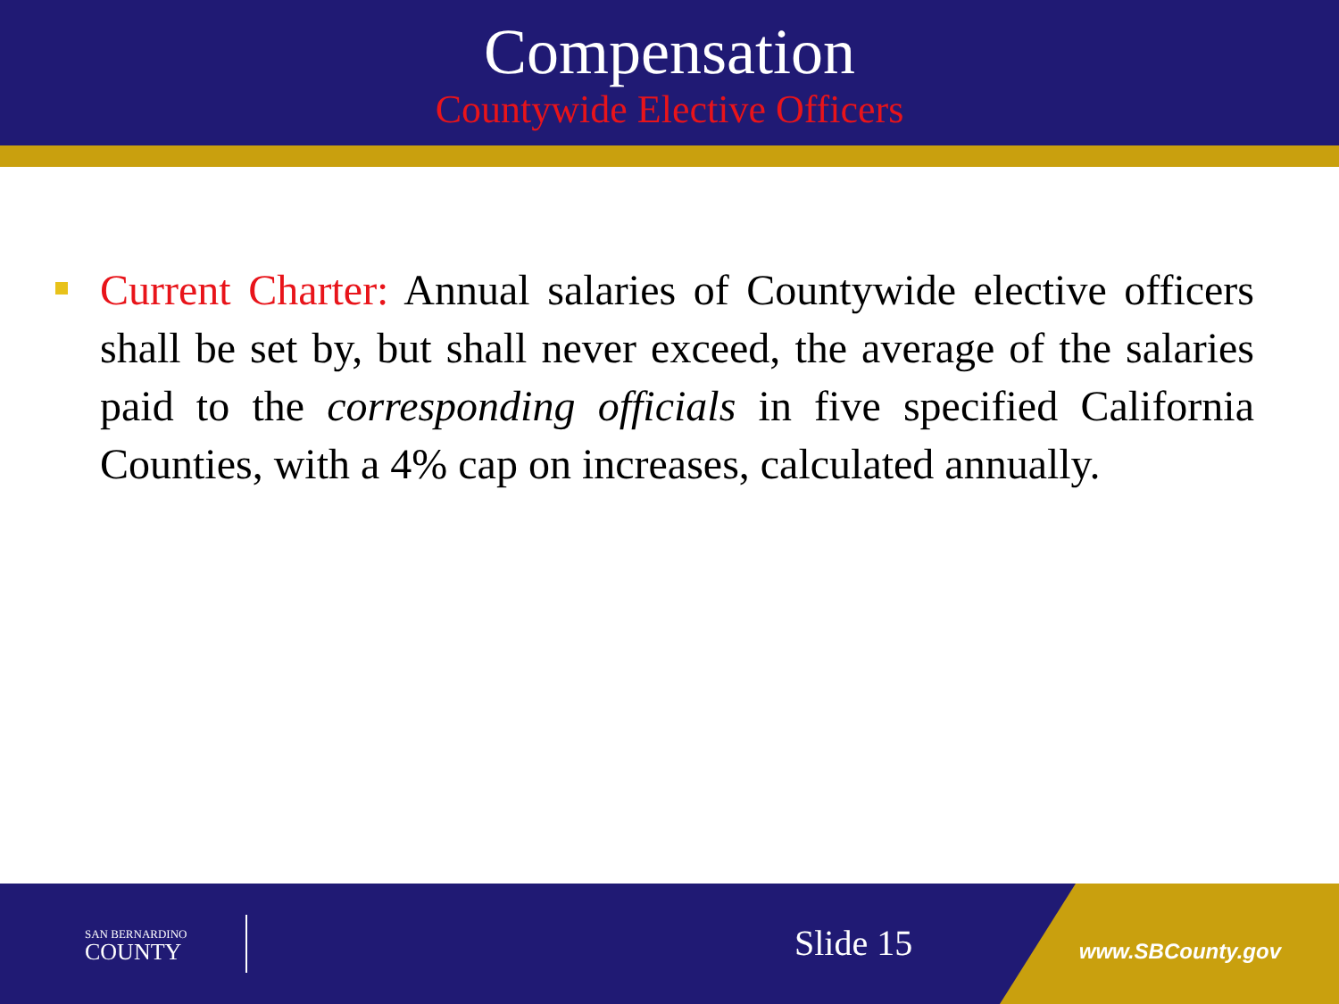Compensation
Countywide Elective Officers
Current Charter: Annual salaries of Countywide elective officers shall be set by, but shall never exceed, the average of the salaries paid to the corresponding officials in five specified California Counties, with a 4% cap on increases, calculated annually.
SAN BERNARDINO
COUNTY
Slide 15 www.SBCounty.gov